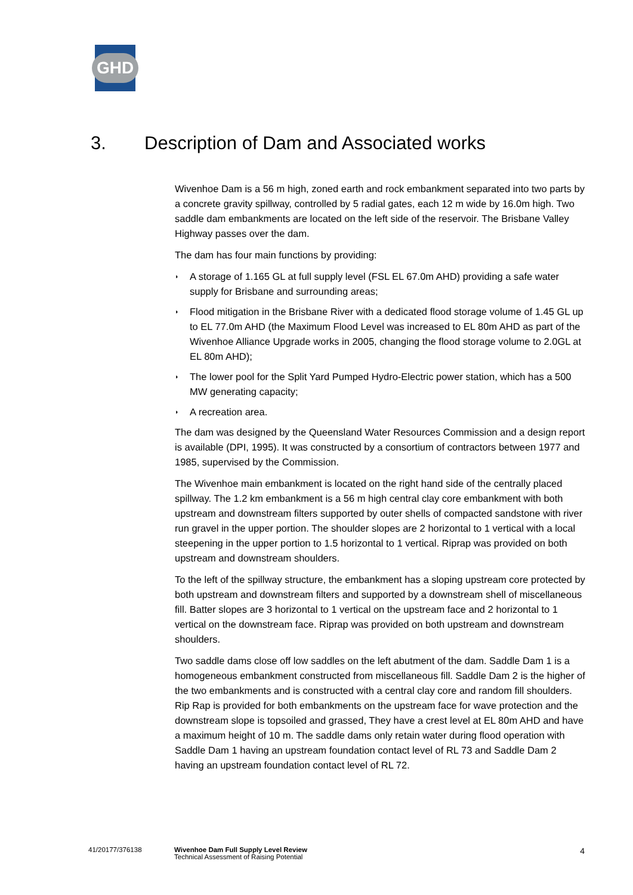GHD
3. Description of Dam and Associated works
Wivenhoe Dam is a 56 m high, zoned earth and rock embankment separated into two parts by a concrete gravity spillway, controlled by 5 radial gates, each 12 m wide by 16.0m high. Two saddle dam embankments are located on the left side of the reservoir. The Brisbane Valley Highway passes over the dam.
The dam has four main functions by providing:
◗ A storage of 1.165 GL at full supply level (FSL EL 67.0m AHD) providing a safe water supply for Brisbane and surrounding areas;
◗ Flood mitigation in the Brisbane River with a dedicated flood storage volume of 1.45 GL up to EL 77.0m AHD (the Maximum Flood Level was increased to EL 80m AHD as part of the Wivenhoe Alliance Upgrade works in 2005, changing the flood storage volume to 2.0GL at EL 80m AHD);
◗ The lower pool for the Split Yard Pumped Hydro-Electric power station, which has a 500 MW generating capacity;
◗ A recreation area.
The dam was designed by the Queensland Water Resources Commission and a design report is available (DPI, 1995). It was constructed by a consortium of contractors between 1977 and 1985, supervised by the Commission.
The Wivenhoe main embankment is located on the right hand side of the centrally placed spillway. The 1.2 km embankment is a 56 m high central clay core embankment with both upstream and downstream filters supported by outer shells of compacted sandstone with river run gravel in the upper portion. The shoulder slopes are 2 horizontal to 1 vertical with a local steepening in the upper portion to 1.5 horizontal to 1 vertical. Riprap was provided on both upstream and downstream shoulders.
To the left of the spillway structure, the embankment has a sloping upstream core protected by both upstream and downstream filters and supported by a downstream shell of miscellaneous fill. Batter slopes are 3 horizontal to 1 vertical on the upstream face and 2 horizontal to 1 vertical on the downstream face. Riprap was provided on both upstream and downstream shoulders.
Two saddle dams close off low saddles on the left abutment of the dam. Saddle Dam 1 is a homogeneous embankment constructed from miscellaneous fill. Saddle Dam 2 is the higher of the two embankments and is constructed with a central clay core and random fill shoulders. Rip Rap is provided for both embankments on the upstream face for wave protection and the downstream slope is topsoiled and grassed, They have a crest level at EL 80m AHD and have a maximum height of 10 m. The saddle dams only retain water during flood operation with Saddle Dam 1 having an upstream foundation contact level of RL 73 and Saddle Dam 2 having an upstream foundation contact level of RL 72.
41/20177/376138 Wivenhoe Dam Full Supply Level Review
Technical Assessment of Raising Potential
4